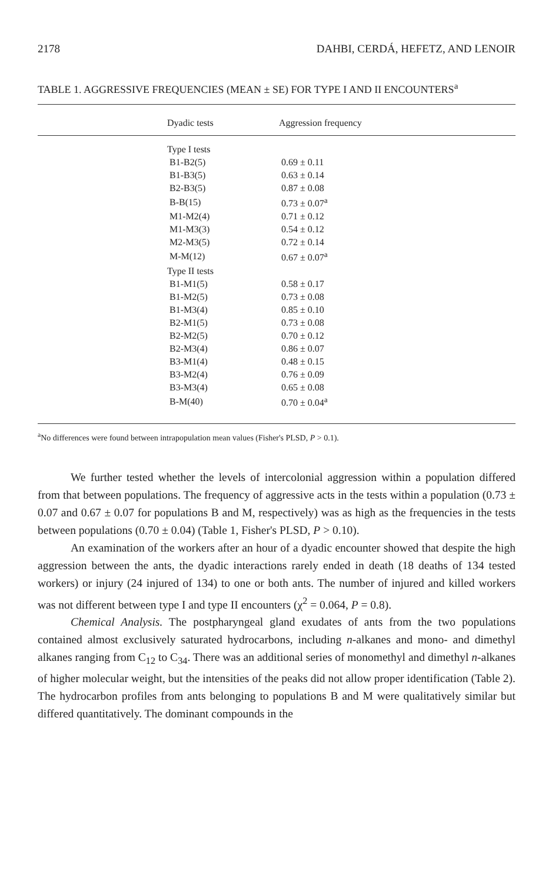2178 DAHBI, CERDÁ, HEFETZ, AND LENOIR
TABLE 1. AGGRESSIVE FREQUENCIES (MEAN ± SE) FOR TYPE I AND II ENCOUNTERS<sup>a</sup>
| Dyadic tests | Aggression frequency |
| --- | --- |
| Type I tests | |
| B1-B2(5) | 0.69 ± 0.11 |
| B1-B3(5) | 0.63 ± 0.14 |
| B2-B3(5) | 0.87 ± 0.08 |
| B-B(15) | 0.73 ± 0.07<sup>a</sup> |
| M1-M2(4) | 0.71 ± 0.12 |
| M1-M3(3) | 0.54 ± 0.12 |
| M2-M3(5) | 0.72 ± 0.14 |
| M-M(12) | 0.67 ± 0.07<sup>a</sup> |
| Type II tests | |
| B1-M1(5) | 0.58 ± 0.17 |
| B1-M2(5) | 0.73 ± 0.08 |
| B1-M3(4) | 0.85 ± 0.10 |
| B2-M1(5) | 0.73 ± 0.08 |
| B2-M2(5) | 0.70 ± 0.12 |
| B2-M3(4) | 0.86 ± 0.07 |
| B3-M1(4) | 0.48 ± 0.15 |
| B3-M2(4) | 0.76 ± 0.09 |
| B3-M3(4) | 0.65 ± 0.08 |
| B-M(40) | 0.70 ± 0.04<sup>a</sup> |
<sup>a</sup> No differences were found between intrapopulation mean values (Fisher's PLSD, P > 0.1).
We further tested whether the levels of intercolonial aggression within a population differed from that between populations. The frequency of aggressive acts in the tests within a population (0.73 ± 0.07 and 0.67 ± 0.07 for populations B and M, respectively) was as high as the frequencies in the tests between populations (0.70 ± 0.04) (Table 1, Fisher's PLSD, P > 0.10).
An examination of the workers after an hour of a dyadic encounter showed that despite the high aggression between the ants, the dyadic interactions rarely ended in death (18 deaths of 134 tested workers) or injury (24 injured of 134) to one or both ants. The number of injured and killed workers was not different between type I and type II encounters (χ<sup>2</sup> = 0.064, P = 0.8).
Chemical Analysis. The postpharyngeal gland exudates of ants from the two populations contained almost exclusively saturated hydrocarbons, including n-alkanes and mono- and dimethyl alkanes ranging from C<sub>12</sub> to C<sub>34</sub>. There was an additional series of monomethyl and dimethyl n-alkanes of higher molecular weight, but the intensities of the peaks did not allow proper identification (Table 2). The hydrocarbon profiles from ants belonging to populations B and M were qualitatively similar but differed quantitatively. The dominant compounds in the